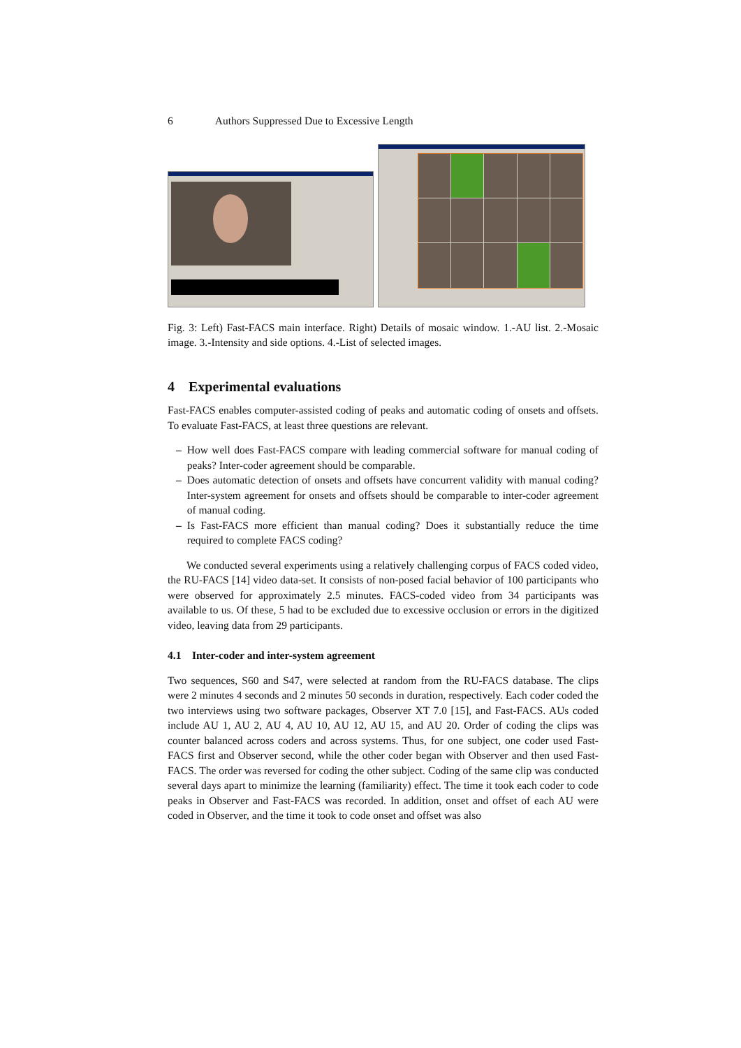6 Authors Suppressed Due to Excessive Length
Fig. 3: Left) Fast-FACS main interface. Right) Details of mosaic window. 1.-AU list. 2.-Mosaic image. 3.-Intensity and side options. 4.-List of selected images.
4 Experimental evaluations
Fast-FACS enables computer-assisted coding of peaks and automatic coding of onsets and offsets. To evaluate Fast-FACS, at least three questions are relevant.
– How well does Fast-FACS compare with leading commercial software for manual coding of peaks? Inter-coder agreement should be comparable.
– Does automatic detection of onsets and offsets have concurrent validity with manual coding? Inter-system agreement for onsets and offsets should be comparable to inter-coder agreement of manual coding.
– Is Fast-FACS more efficient than manual coding? Does it substantially reduce the time required to complete FACS coding?
We conducted several experiments using a relatively challenging corpus of FACS coded video, the RU-FACS [14] video data-set. It consists of non-posed facial behavior of 100 participants who were observed for approximately 2.5 minutes. FACS-coded video from 34 participants was available to us. Of these, 5 had to be excluded due to excessive occlusion or errors in the digitized video, leaving data from 29 participants.
4.1 Inter-coder and inter-system agreement
Two sequences, S60 and S47, were selected at random from the RU-FACS database. The clips were 2 minutes 4 seconds and 2 minutes 50 seconds in duration, respectively. Each coder coded the two interviews using two software packages, Observer XT 7.0 [15], and Fast-FACS. AUs coded include AU 1, AU 2, AU 4, AU 10, AU 12, AU 15, and AU 20. Order of coding the clips was counter balanced across coders and across systems. Thus, for one subject, one coder used Fast-FACS first and Observer second, while the other coder began with Observer and then used Fast-FACS. The order was reversed for coding the other subject. Coding of the same clip was conducted several days apart to minimize the learning (familiarity) effect. The time it took each coder to code peaks in Observer and Fast-FACS was recorded. In addition, onset and offset of each AU were coded in Observer, and the time it took to code onset and offset was also